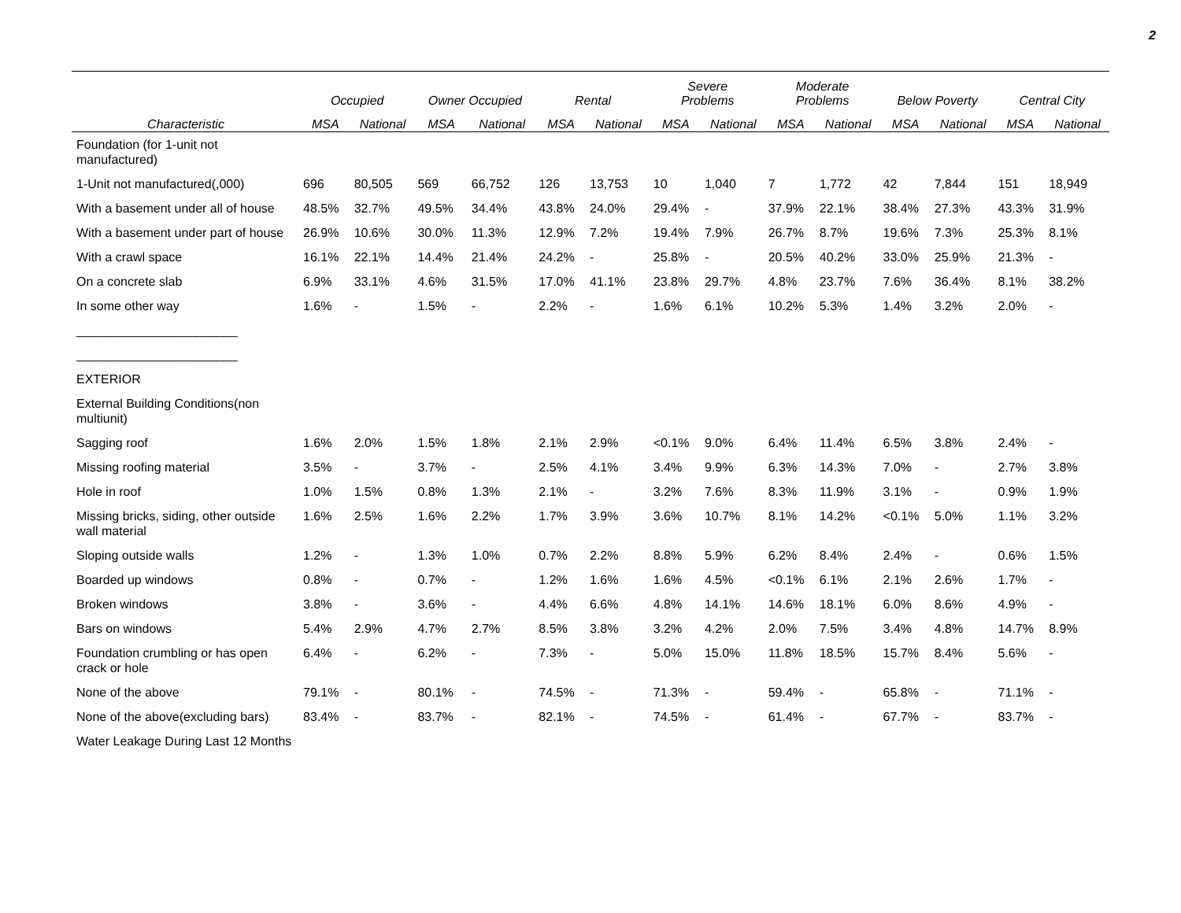2
| | Occupied | | Owner Occupied | | Rental | | Severe Problems | | Moderate Problems | | Below Poverty | | Central City | |
| --- | --- | --- | --- | --- | --- | --- | --- | --- | --- | --- | --- | --- | --- | --- |
| Characteristic | MSA | National | MSA | National | MSA | National | MSA | National | MSA | National | MSA | National | MSA | National |
| Foundation (for 1-unit not manufactured) | | | | | | | | | | | | | | |
| 1-Unit not manufactured(,000) | 696 | 80,505 | 569 | 66,752 | 126 | 13,753 | 10 | 1,040 | 7 | 1,772 | 42 | 7,844 | 151 | 18,949 |
| With a basement under all of house | 48.5% | 32.7% | 49.5% | 34.4% | 43.8% | 24.0% | 29.4% | - | 37.9% | 22.1% | 38.4% | 27.3% | 43.3% | 31.9% |
| With a basement under part of house | 26.9% | 10.6% | 30.0% | 11.3% | 12.9% | 7.2% | 19.4% | 7.9% | 26.7% | 8.7% | 19.6% | 7.3% | 25.3% | 8.1% |
| With a crawl space | 16.1% | 22.1% | 14.4% | 21.4% | 24.2% | - | 25.8% | - | 20.5% | 40.2% | 33.0% | 25.9% | 21.3% | - |
| On a concrete slab | 6.9% | 33.1% | 4.6% | 31.5% | 17.0% | 41.1% | 23.8% | 29.7% | 4.8% | 23.7% | 7.6% | 36.4% | 8.1% | 38.2% |
| In some other way | 1.6% | - | 1.5% | - | 2.2% | - | 1.6% | 6.1% | 10.2% | 5.3% | 1.4% | 3.2% | 2.0% | - |
| _______________________ | | | | | | | | | | | | | | |
| _______________________ | | | | | | | | | | | | | | |
| EXTERIOR | | | | | | | | | | | | | | |
| External Building Conditions(non multiunit) | | | | | | | | | | | | | | |
| Sagging roof | 1.6% | 2.0% | 1.5% | 1.8% | 2.1% | 2.9% | <0.1% | 9.0% | 6.4% | 11.4% | 6.5% | 3.8% | 2.4% | - |
| Missing roofing material | 3.5% | - | 3.7% | - | 2.5% | 4.1% | 3.4% | 9.9% | 6.3% | 14.3% | 7.0% | - | 2.7% | 3.8% |
| Hole in roof | 1.0% | 1.5% | 0.8% | 1.3% | 2.1% | - | 3.2% | 7.6% | 8.3% | 11.9% | 3.1% | - | 0.9% | 1.9% |
| Missing bricks, siding, other outside wall material | 1.6% | 2.5% | 1.6% | 2.2% | 1.7% | 3.9% | 3.6% | 10.7% | 8.1% | 14.2% | <0.1% | 5.0% | 1.1% | 3.2% |
| Sloping outside walls | 1.2% | - | 1.3% | 1.0% | 0.7% | 2.2% | 8.8% | 5.9% | 6.2% | 8.4% | 2.4% | - | 0.6% | 1.5% |
| Boarded up windows | 0.8% | - | 0.7% | - | 1.2% | 1.6% | 1.6% | 4.5% | <0.1% | 6.1% | 2.1% | 2.6% | 1.7% | - |
| Broken windows | 3.8% | - | 3.6% | - | 4.4% | 6.6% | 4.8% | 14.1% | 14.6% | 18.1% | 6.0% | 8.6% | 4.9% | - |
| Bars on windows | 5.4% | 2.9% | 4.7% | 2.7% | 8.5% | 3.8% | 3.2% | 4.2% | 2.0% | 7.5% | 3.4% | 4.8% | 14.7% | 8.9% |
| Foundation crumbling or has open crack or hole | 6.4% | - | 6.2% | - | 7.3% | - | 5.0% | 15.0% | 11.8% | 18.5% | 15.7% | 8.4% | 5.6% | - |
| None of the above | 79.1% | - | 80.1% | - | 74.5% | - | 71.3% | - | 59.4% | - | 65.8% | - | 71.1% | - |
| None of the above(excluding bars) | 83.4% | - | 83.7% | - | 82.1% | - | 74.5% | - | 61.4% | - | 67.7% | - | 83.7% | - |
| Water Leakage During Last 12 Months | | | | | | | | | | | | | | |